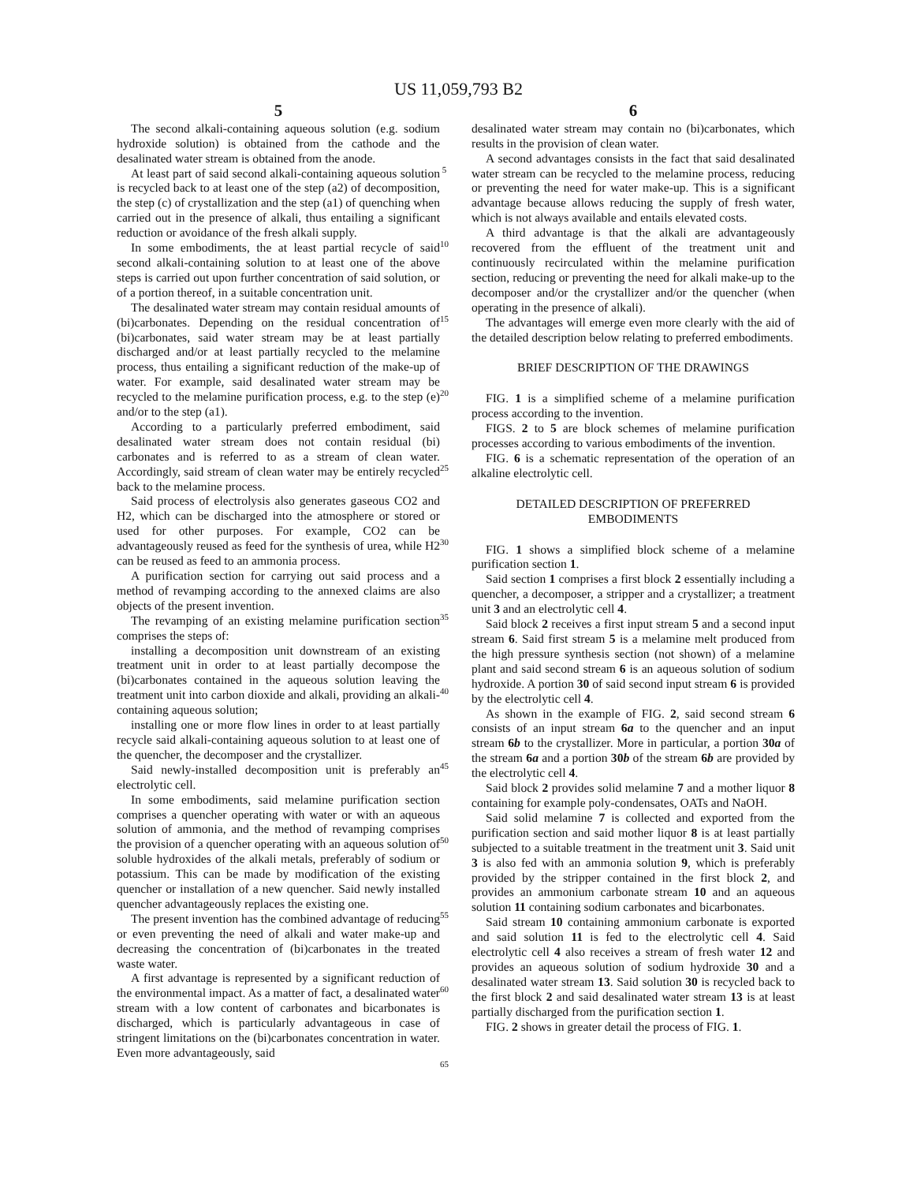US 11,059,793 B2
5
The second alkali-containing aqueous solution (e.g. sodium hydroxide solution) is obtained from the cathode and the desalinated water stream is obtained from the anode.
At least part of said second alkali-containing aqueous solution is recycled back to at least one of the step (a2) of decomposition, the step (c) of crystallization and the step (a1) of quenching when carried out in the presence of alkali, thus entailing a significant reduction or avoidance of the fresh alkali supply.
In some embodiments, the at least partial recycle of said second alkali-containing solution to at least one of the above steps is carried out upon further concentration of said solution, or of a portion thereof, in a suitable concentration unit.
The desalinated water stream may contain residual amounts of (bi)carbonates. Depending on the residual concentration of (bi)carbonates, said water stream may be at least partially discharged and/or at least partially recycled to the melamine process, thus entailing a significant reduction of the make-up of water. For example, said desalinated water stream may be recycled to the melamine purification process, e.g. to the step (e) and/or to the step (a1).
According to a particularly preferred embodiment, said desalinated water stream does not contain residual (bi) carbonates and is referred to as a stream of clean water. Accordingly, said stream of clean water may be entirely recycled back to the melamine process.
Said process of electrolysis also generates gaseous CO2 and H2, which can be discharged into the atmosphere or stored or used for other purposes. For example, CO2 can be advantageously reused as feed for the synthesis of urea, while H2 can be reused as feed to an ammonia process.
A purification section for carrying out said process and a method of revamping according to the annexed claims are also objects of the present invention.
The revamping of an existing melamine purification section comprises the steps of:
installing a decomposition unit downstream of an existing treatment unit in order to at least partially decompose the (bi)carbonates contained in the aqueous solution leaving the treatment unit into carbon dioxide and alkali, providing an alkali-containing aqueous solution;
installing one or more flow lines in order to at least partially recycle said alkali-containing aqueous solution to at least one of the quencher, the decomposer and the crystallizer.
Said newly-installed decomposition unit is preferably an electrolytic cell.
In some embodiments, said melamine purification section comprises a quencher operating with water or with an aqueous solution of ammonia, and the method of revamping comprises the provision of a quencher operating with an aqueous solution of soluble hydroxides of the alkali metals, preferably of sodium or potassium. This can be made by modification of the existing quencher or installation of a new quencher. Said newly installed quencher advantageously replaces the existing one.
The present invention has the combined advantage of reducing or even preventing the need of alkali and water make-up and decreasing the concentration of (bi)carbonates in the treated waste water.
A first advantage is represented by a significant reduction of the environmental impact. As a matter of fact, a desalinated water stream with a low content of carbonates and bicarbonates is discharged, which is particularly advantageous in case of stringent limitations on the (bi)carbonates concentration in water. Even more advantageously, said
5
10
15
20
25
30
35
40
45
50
55
60
65
6
desalinated water stream may contain no (bi)carbonates, which results in the provision of clean water.
A second advantages consists in the fact that said desalinated water stream can be recycled to the melamine process, reducing or preventing the need for water make-up. This is a significant advantage because allows reducing the supply of fresh water, which is not always available and entails elevated costs.
A third advantage is that the alkali are advantageously recovered from the effluent of the treatment unit and continuously recirculated within the melamine purification section, reducing or preventing the need for alkali make-up to the decomposer and/or the crystallizer and/or the quencher (when operating in the presence of alkali).
The advantages will emerge even more clearly with the aid of the detailed description below relating to preferred embodiments.
BRIEF DESCRIPTION OF THE DRAWINGS
FIG. 1 is a simplified scheme of a melamine purification process according to the invention.
FIGS. 2 to 5 are block schemes of melamine purification processes according to various embodiments of the invention.
FIG. 6 is a schematic representation of the operation of an alkaline electrolytic cell.
DETAILED DESCRIPTION OF PREFERRED
EMBODIMENTS
FIG. 1 shows a simplified block scheme of a melamine purification section 1.
Said section 1 comprises a first block 2 essentially including a quencher, a decomposer, a stripper and a crystallizer; a treatment unit 3 and an electrolytic cell 4.
Said block 2 receives a first input stream 5 and a second input stream 6. Said first stream 5 is a melamine melt produced from the high pressure synthesis section (not shown) of a melamine plant and said second stream 6 is an aqueous solution of sodium hydroxide. A portion 30 of said second input stream 6 is provided by the electrolytic cell 4.
As shown in the example of FIG. 2, said second stream 6 consists of an input stream 6a to the quencher and an input stream 6b to the crystallizer. More in particular, a portion 30a of the stream 6a and a portion 30b of the stream 6b are provided by the electrolytic cell 4.
Said block 2 provides solid melamine 7 and a mother liquor 8 containing for example poly-condensates, OATs and NaOH.
Said solid melamine 7 is collected and exported from the purification section and said mother liquor 8 is at least partially subjected to a suitable treatment in the treatment unit 3. Said unit 3 is also fed with an ammonia solution 9, which is preferably provided by the stripper contained in the first block 2, and provides an ammonium carbonate stream 10 and an aqueous solution 11 containing sodium carbonates and bicarbonates.
Said stream 10 containing ammonium carbonate is exported and said solution 11 is fed to the electrolytic cell 4. Said electrolytic cell 4 also receives a stream of fresh water 12 and provides an aqueous solution of sodium hydroxide 30 and a desalinated water stream 13. Said solution 30 is recycled back to the first block 2 and said desalinated water stream 13 is at least partially discharged from the purification section 1.
FIG. 2 shows in greater detail the process of FIG. 1.